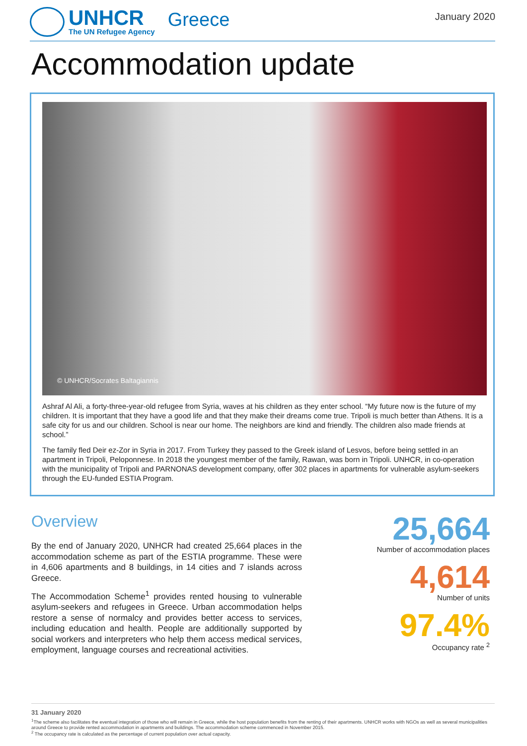UNHCR
The UN Refugee Agency
Greece
January 2020
Accommodation update
© UNHCR/Socrates Baltagiannis
Ashraf Al Ali, a forty-three-year-old refugee from Syria, waves at his children as they enter school. “My future now is the future of my children. It is important that they have a good life and that they make their dreams come true. Tripoli is much better than Athens. It is a safe city for us and our children. School is near our home. The neighbors are kind and friendly. The children also made friends at school.”
The family fled Deir ez-Zor in Syria in 2017. From Turkey they passed to the Greek island of Lesvos, before being settled in an apartment in Tripoli, Peloponnese. In 2018 the youngest member of the family, Rawan, was born in Tripoli. UNHCR, in co-operation with the municipality of Tripoli and PARNONAS development company, offer 302 places in apartments for vulnerable asylum-seekers through the EU-funded ESTIA Program.
Overview
By the end of January 2020, UNHCR had created 25,664 places in the accommodation scheme as part of the ESTIA programme. These were in 4,606 apartments and 8 buildings, in 14 cities and 7 islands across Greece.
The Accommodation Scheme<sup>1</sup> provides rented housing to vulnerable asylum-seekers and refugees in Greece. Urban accommodation helps restore a sense of normalcy and provides better access to services, including education and health. People are additionally supported by social workers and interpreters who help them access medical services, employment, language courses and recreational activities.
25,664
Number of accommodation places
4,614
Number of units
97.4%
Occupancy rate <sup>2</sup>
31 January 2020
<sup>1</sup>The scheme also facilitates the eventual integration of those who will remain in Greece, while the host population benefits from the renting of their apartments. UNHCR works with NGOs as well as several municipalities around Greece to provide rented accommodation in apartments and buildings. The accommodation scheme commenced in November 2015.
<sup>2</sup> The occupancy rate is calculated as the percentage of current population over actual capacity.